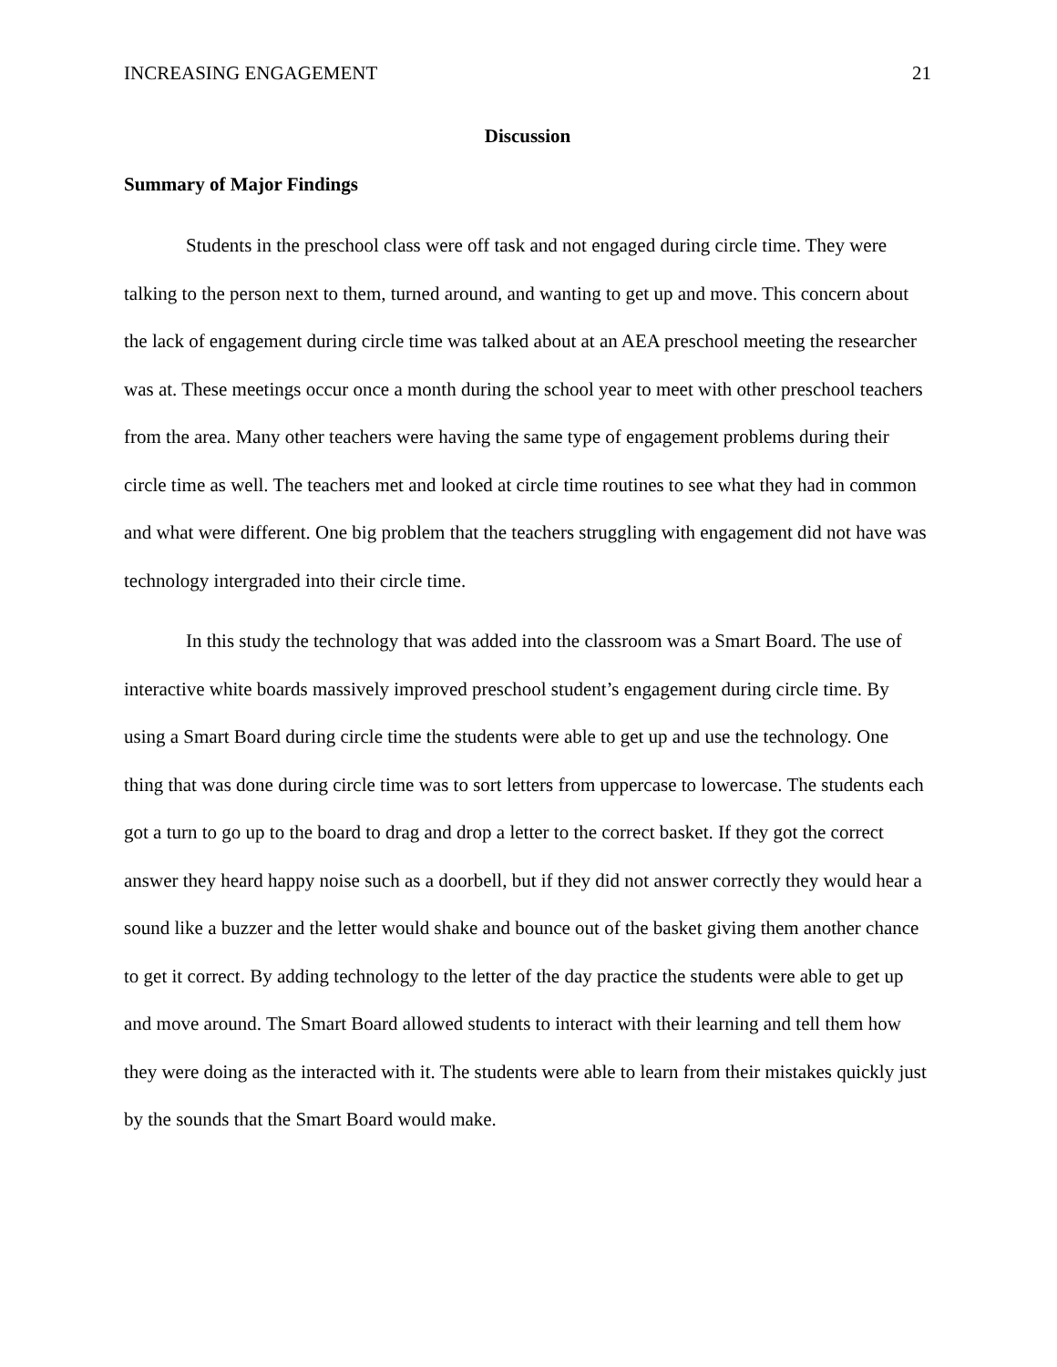INCREASING ENGAGEMENT 21
Discussion
Summary of Major Findings
Students in the preschool class were off task and not engaged during circle time. They were talking to the person next to them, turned around, and wanting to get up and move. This concern about the lack of engagement during circle time was talked about at an AEA preschool meeting the researcher was at. These meetings occur once a month during the school year to meet with other preschool teachers from the area. Many other teachers were having the same type of engagement problems during their circle time as well. The teachers met and looked at circle time routines to see what they had in common and what were different. One big problem that the teachers struggling with engagement did not have was technology intergraded into their circle time.
In this study the technology that was added into the classroom was a Smart Board. The use of interactive white boards massively improved preschool student’s engagement during circle time. By using a Smart Board during circle time the students were able to get up and use the technology. One thing that was done during circle time was to sort letters from uppercase to lowercase. The students each got a turn to go up to the board to drag and drop a letter to the correct basket. If they got the correct answer they heard happy noise such as a doorbell, but if they did not answer correctly they would hear a sound like a buzzer and the letter would shake and bounce out of the basket giving them another chance to get it correct. By adding technology to the letter of the day practice the students were able to get up and move around. The Smart Board allowed students to interact with their learning and tell them how they were doing as the interacted with it. The students were able to learn from their mistakes quickly just by the sounds that the Smart Board would make.